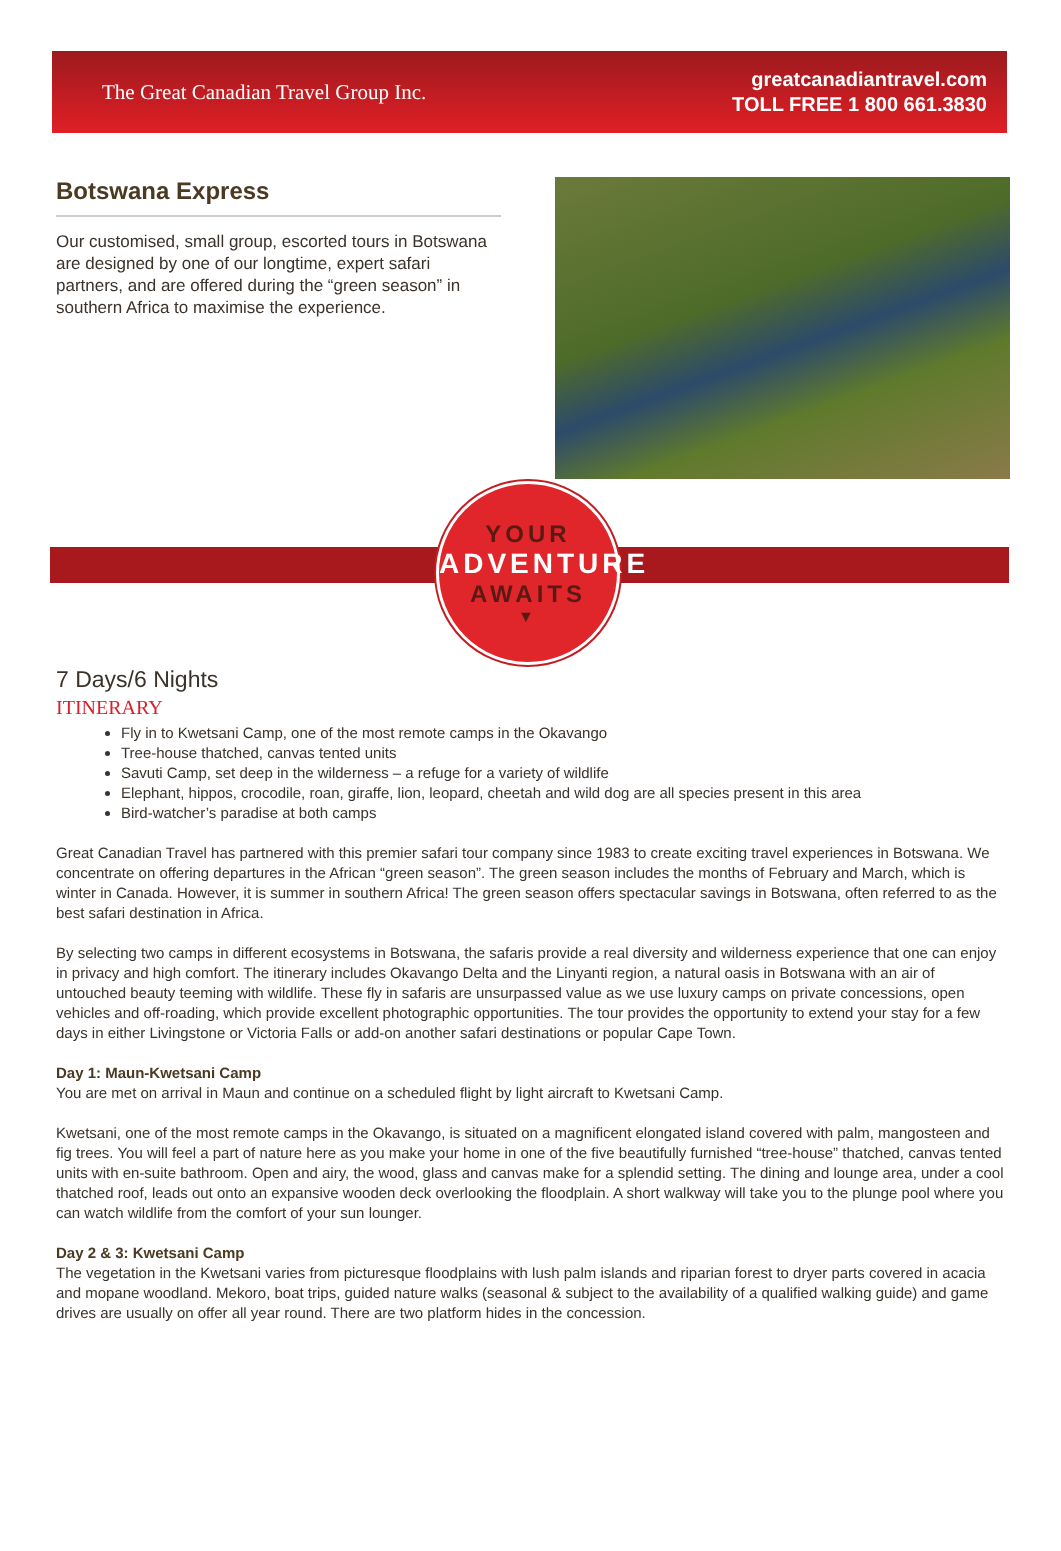The Great Canadian Travel Group Inc.
greatcanadiantravel.com
TOLL FREE 1 800 661.3830
Botswana Express
Our customised, small group, escorted tours in Botswana are designed by one of our longtime, expert safari partners, and are offered during the “green season” in southern Africa to maximise the experience.
YOUR
ADVENTURE
AWAITS
▼
7 Days/6 Nights
ITINERARY
Fly in to Kwetsani Camp, one of the most remote camps in the Okavango
Tree-house thatched, canvas tented units
Savuti Camp, set deep in the wilderness – a refuge for a variety of wildlife
Elephant, hippos, crocodile, roan, giraffe, lion, leopard, cheetah and wild dog are all species present in this area
Bird-watcher’s paradise at both camps
Great Canadian Travel has partnered with this premier safari tour company since 1983 to create exciting travel experiences in Botswana. We concentrate on offering departures in the African “green season”. The green season includes the months of February and March, which is winter in Canada. However, it is summer in southern Africa! The green season offers spectacular savings in Botswana, often referred to as the best safari destination in Africa.
By selecting two camps in different ecosystems in Botswana, the safaris provide a real diversity and wilderness experience that one can enjoy in privacy and high comfort. The itinerary includes Okavango Delta and the Linyanti region, a natural oasis in Botswana with an air of untouched beauty teeming with wildlife. These fly in safaris are unsurpassed value as we use luxury camps on private concessions, open vehicles and off-roading, which provide excellent photographic opportunities. The tour provides the opportunity to extend your stay for a few days in either Livingstone or Victoria Falls or add-on another safari destinations or popular Cape Town.
Day 1: Maun-Kwetsani Camp
You are met on arrival in Maun and continue on a scheduled flight by light aircraft to Kwetsani Camp.
Kwetsani, one of the most remote camps in the Okavango, is situated on a magnificent elongated island covered with palm, mangosteen and fig trees. You will feel a part of nature here as you make your home in one of the five beautifully furnished “tree-house” thatched, canvas tented units with en-suite bathroom. Open and airy, the wood, glass and canvas make for a splendid setting. The dining and lounge area, under a cool thatched roof, leads out onto an expansive wooden deck overlooking the floodplain. A short walkway will take you to the plunge pool where you can watch wildlife from the comfort of your sun lounger.
Day 2 & 3: Kwetsani Camp
The vegetation in the Kwetsani varies from picturesque floodplains with lush palm islands and riparian forest to dryer parts covered in acacia and mopane woodland. Mekoro, boat trips, guided nature walks (seasonal & subject to the availability of a qualified walking guide) and game drives are usually on offer all year round. There are two platform hides in the concession.